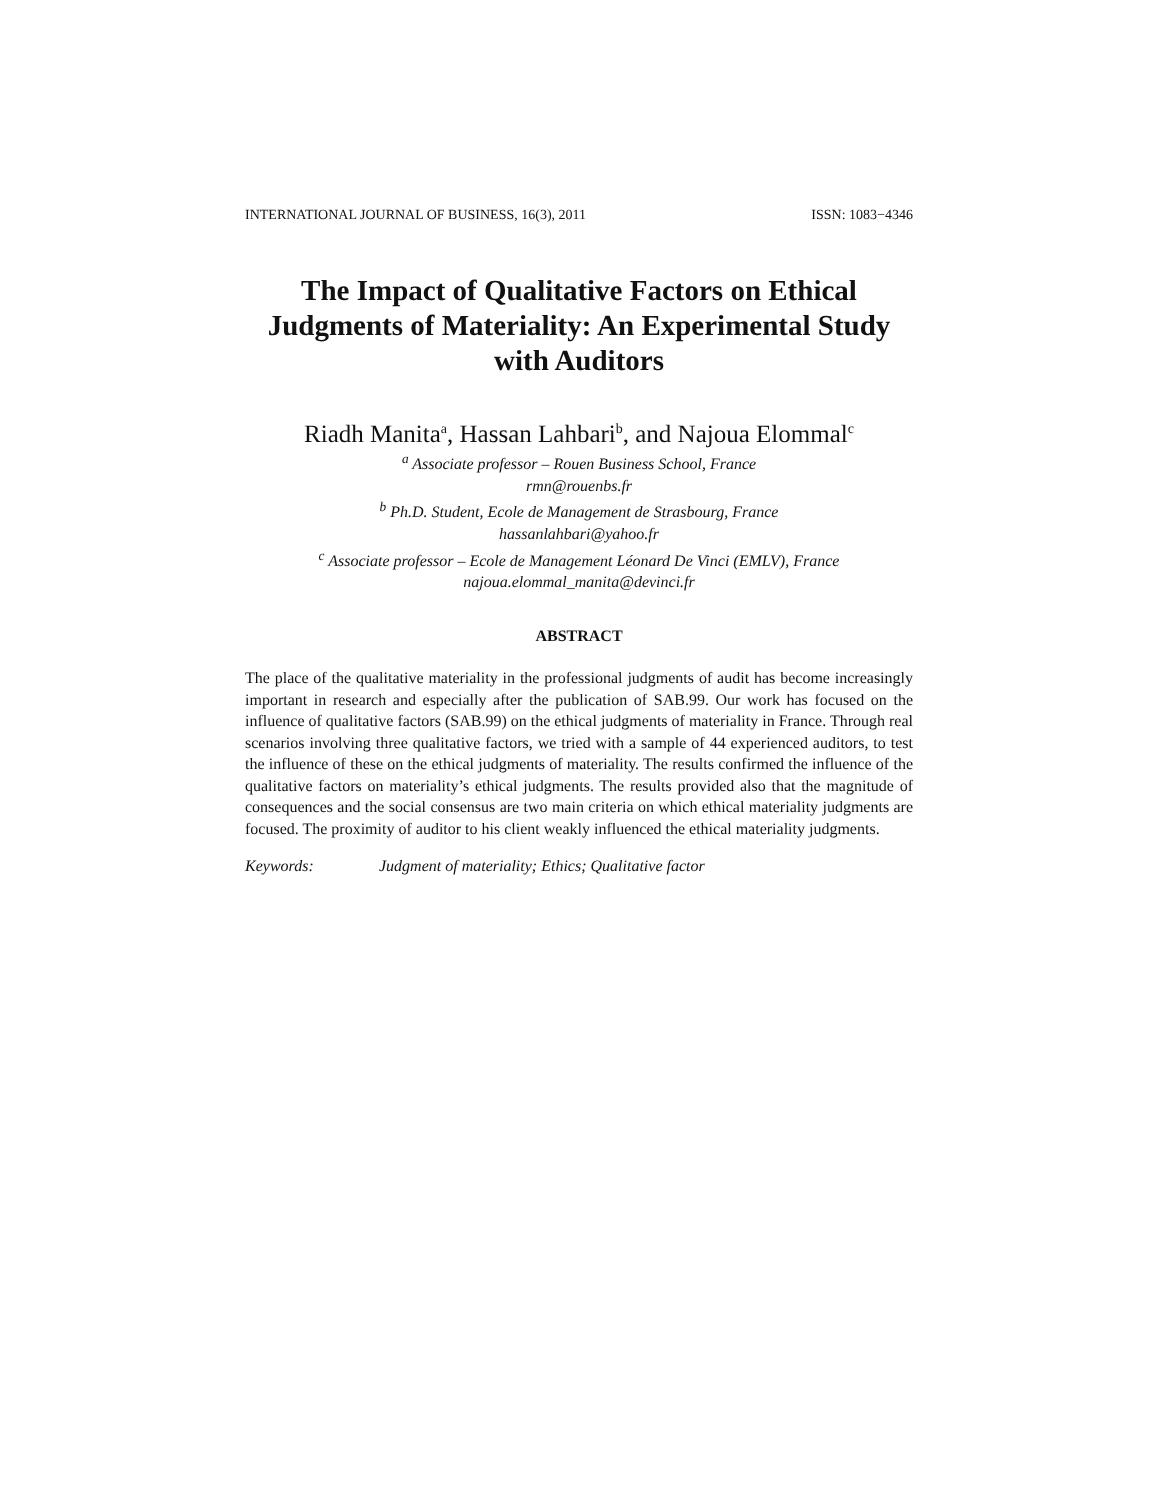INTERNATIONAL JOURNAL OF BUSINESS, 16(3), 2011 ISSN: 1083−4346
The Impact of Qualitative Factors on Ethical Judgments of Materiality: An Experimental Study with Auditors
Riadh Manita<sup>a</sup>, Hassan Lahbari<sup>b</sup>, and Najoua Elommal<sup>c</sup>
<sup>a</sup> Associate professor – Rouen Business School, France
rmn@rouenbs.fr
<sup>b</sup> Ph.D. Student, Ecole de Management de Strasbourg, France
hassanlahbari@yahoo.fr
<sup>c</sup> Associate professor – Ecole de Management Léonard De Vinci (EMLV), France
najoua.elommal_manita@devinci.fr
ABSTRACT
The place of the qualitative materiality in the professional judgments of audit has become increasingly important in research and especially after the publication of SAB.99. Our work has focused on the influence of qualitative factors (SAB.99) on the ethical judgments of materiality in France. Through real scenarios involving three qualitative factors, we tried with a sample of 44 experienced auditors, to test the influence of these on the ethical judgments of materiality. The results confirmed the influence of the qualitative factors on materiality’s ethical judgments. The results provided also that the magnitude of consequences and the social consensus are two main criteria on which ethical materiality judgments are focused. The proximity of auditor to his client weakly influenced the ethical materiality judgments.
Keywords: Judgment of materiality; Ethics; Qualitative factor